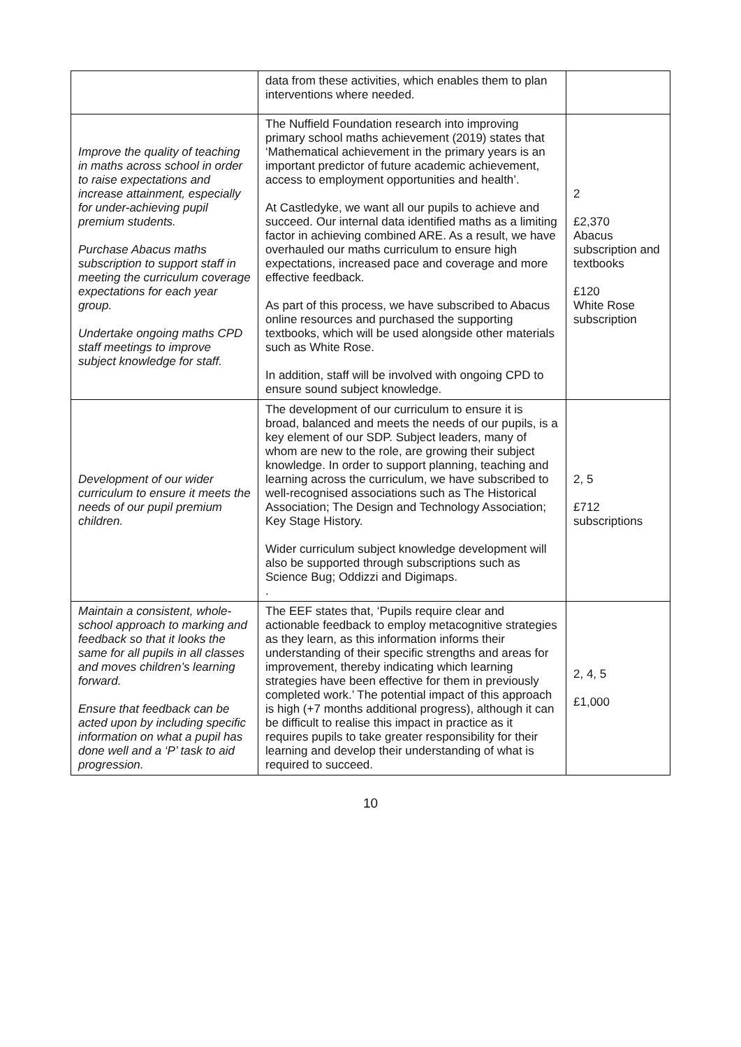| | data from these activities, which enables them to plan interventions where needed. | |
| Improve the quality of teaching in maths across school in order to raise expectations and increase attainment, especially for under-achieving pupil premium students. Purchase Abacus maths subscription to support staff in meeting the curriculum coverage expectations for each year group. Undertake ongoing maths CPD staff meetings to improve subject knowledge for staff. | The Nuffield Foundation research into improving primary school maths achievement (2019) states that ‘Mathematical achievement in the primary years is an important predictor of future academic achievement, access to employment opportunities and health’. At Castledyke, we want all our pupils to achieve and succeed. Our internal data identified maths as a limiting factor in achieving combined ARE. As a result, we have overhauled our maths curriculum to ensure high expectations, increased pace and coverage and more effective feedback. As part of this process, we have subscribed to Abacus online resources and purchased the supporting textbooks, which will be used alongside other materials such as White Rose. In addition, staff will be involved with ongoing CPD to ensure sound subject knowledge. | 2 £2,370 Abacus subscription and textbooks £120 White Rose subscription |
| Development of our wider curriculum to ensure it meets the needs of our pupil premium children. | The development of our curriculum to ensure it is broad, balanced and meets the needs of our pupils, is a key element of our SDP. Subject leaders, many of whom are new to the role, are growing their subject knowledge. In order to support planning, teaching and learning across the curriculum, we have subscribed to well-recognised associations such as The Historical Association; The Design and Technology Association; Key Stage History. Wider curriculum subject knowledge development will also be supported through subscriptions such as Science Bug; Oddizzi and Digimaps. . | 2, 5 £712 subscriptions |
| Maintain a consistent, whole-school approach to marking and feedback so that it looks the same for all pupils in all classes and moves children’s learning forward. Ensure that feedback can be acted upon by including specific information on what a pupil has done well and a ‘P’ task to aid progression. | The EEF states that, ‘Pupils require clear and actionable feedback to employ metacognitive strategies as they learn, as this information informs their understanding of their specific strengths and areas for improvement, thereby indicating which learning strategies have been effective for them in previously completed work.’ The potential impact of this approach is high (+7 months additional progress), although it can be difficult to realise this impact in practice as it requires pupils to take greater responsibility for their learning and develop their understanding of what is required to succeed. | 2, 4, 5 £1,000 |
10